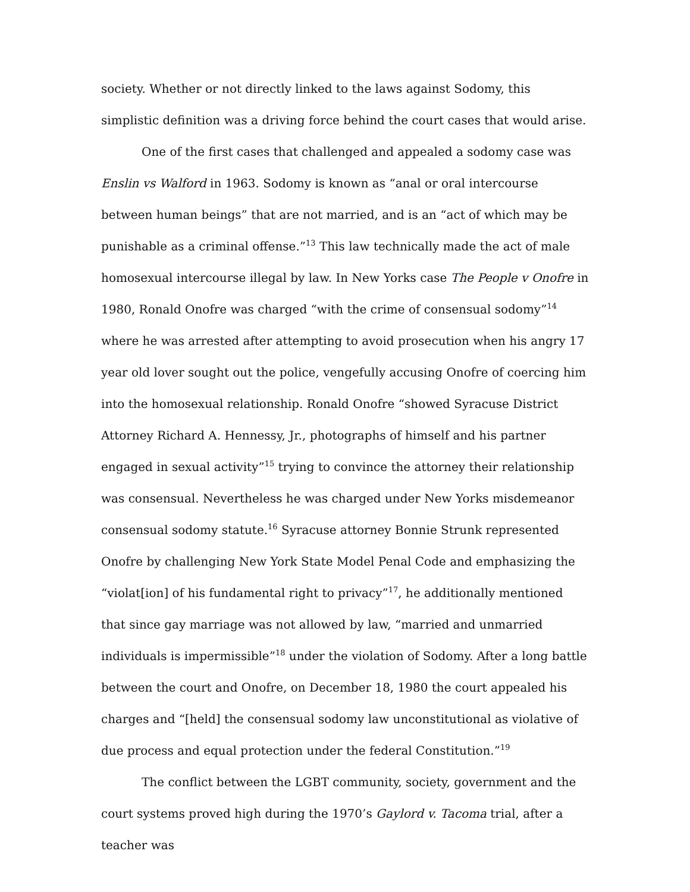society. Whether or not directly linked to the laws against Sodomy, this simplistic definition was a driving force behind the court cases that would arise.
One of the first cases that challenged and appealed a sodomy case was Enslin vs Walford in 1963. Sodomy is known as “anal or oral intercourse between human beings” that are not married, and is an “act of which may be punishable as a criminal offense.”<sup>13</sup> This law technically made the act of male homosexual intercourse illegal by law. In New Yorks case The People v Onofre in 1980, Ronald Onofre was charged “with the crime of consensual sodomy”<sup>14</sup> where he was arrested after attempting to avoid prosecution when his angry 17 year old lover sought out the police, vengefully accusing Onofre of coercing him into the homosexual relationship. Ronald Onofre “showed Syracuse District Attorney Richard A. Hennessy, Jr., photographs of himself and his partner engaged in sexual activity”<sup>15</sup> trying to convince the attorney their relationship was consensual. Nevertheless he was charged under New Yorks misdemeanor consensual sodomy statute.<sup>16</sup> Syracuse attorney Bonnie Strunk represented Onofre by challenging New York State Model Penal Code and emphasizing the “violat[ion] of his fundamental right to privacy”<sup>17</sup>, he additionally mentioned that since gay marriage was not allowed by law, “married and unmarried individuals is impermissible”<sup>18</sup> under the violation of Sodomy. After a long battle between the court and Onofre, on December 18, 1980 the court appealed his charges and “[held] the consensual sodomy law unconstitutional as violative of due process and equal protection under the federal Constitution.”<sup>19</sup>
The conflict between the LGBT community, society, government and the court systems proved high during the 1970’s Gaylord v. Tacoma trial, after a teacher was